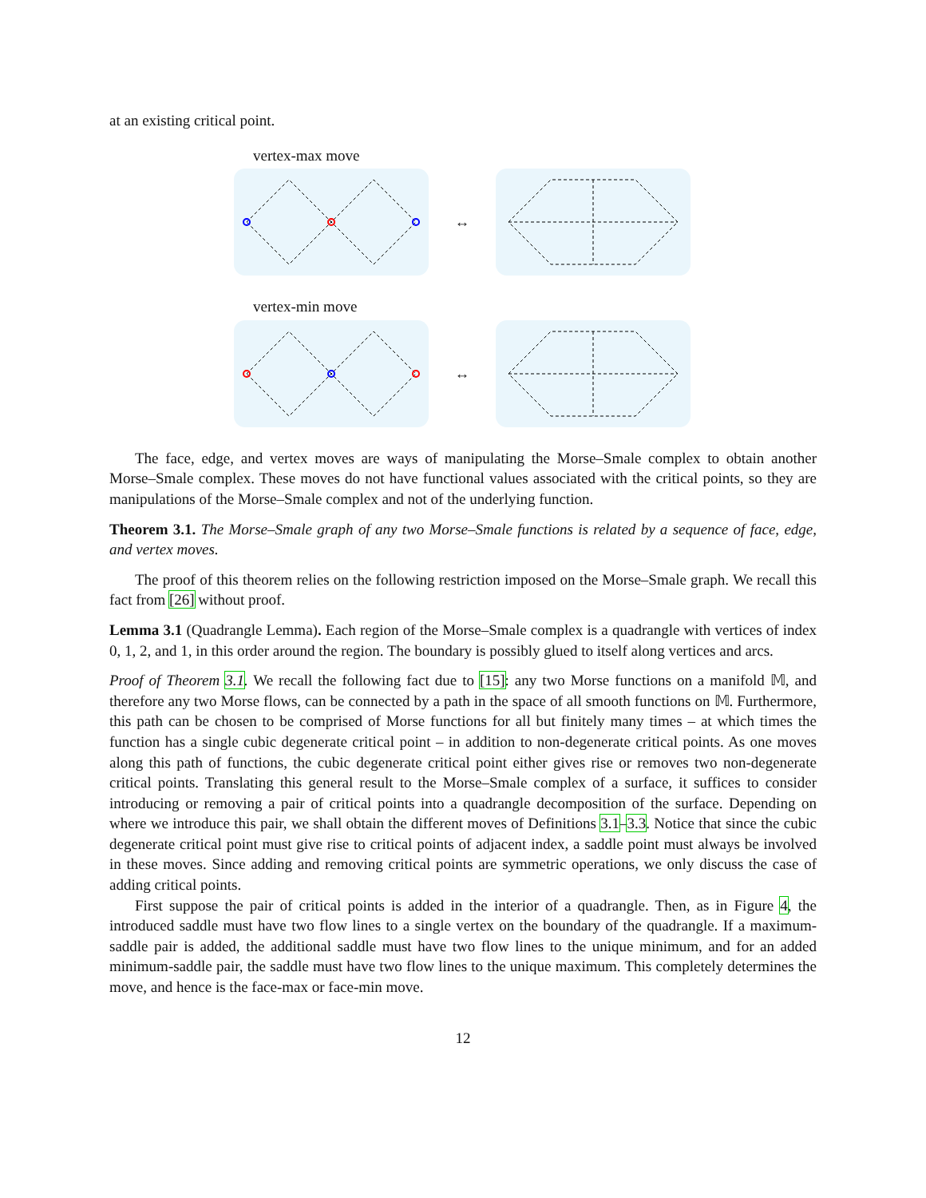at an existing critical point.
vertex-max move
↔
vertex-min move
↔
The face, edge, and vertex moves are ways of manipulating the Morse–Smale complex to obtain another Morse–Smale complex. These moves do not have functional values associated with the critical points, so they are manipulations of the Morse–Smale complex and not of the underlying function.
Theorem 3.1. The Morse–Smale graph of any two Morse–Smale functions is related by a sequence of face, edge, and vertex moves.
The proof of this theorem relies on the following restriction imposed on the Morse–Smale graph. We recall this fact from [26] without proof.
Lemma 3.1 (Quadrangle Lemma). Each region of the Morse–Smale complex is a quadrangle with vertices of index 0, 1, 2, and 1, in this order around the region. The boundary is possibly glued to itself along vertices and arcs.
Proof of Theorem 3.1. We recall the following fact due to [15]: any two Morse functions on a manifold 𝕄, and therefore any two Morse flows, can be connected by a path in the space of all smooth functions on 𝕄. Furthermore, this path can be chosen to be comprised of Morse functions for all but finitely many times – at which times the function has a single cubic degenerate critical point – in addition to non-degenerate critical points. As one moves along this path of functions, the cubic degenerate critical point either gives rise or removes two non-degenerate critical points. Translating this general result to the Morse–Smale complex of a surface, it suffices to consider introducing or removing a pair of critical points into a quadrangle decomposition of the surface. Depending on where we introduce this pair, we shall obtain the different moves of Definitions 3.1–3.3. Notice that since the cubic degenerate critical point must give rise to critical points of adjacent index, a saddle point must always be involved in these moves. Since adding and removing critical points are symmetric operations, we only discuss the case of adding critical points.
First suppose the pair of critical points is added in the interior of a quadrangle. Then, as in Figure 4, the introduced saddle must have two flow lines to a single vertex on the boundary of the quadrangle. If a maximum-saddle pair is added, the additional saddle must have two flow lines to the unique minimum, and for an added minimum-saddle pair, the saddle must have two flow lines to the unique maximum. This completely determines the move, and hence is the face-max or face-min move.
12